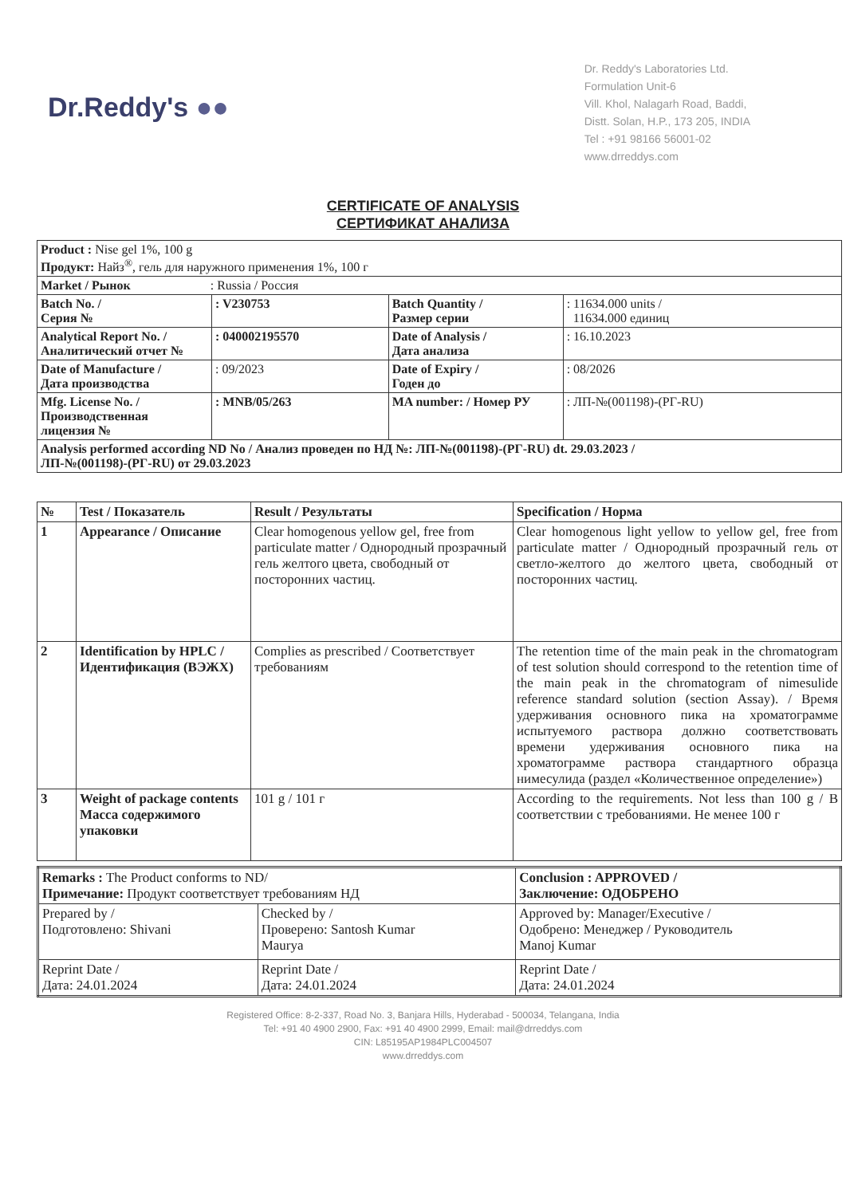Dr.Reddy's ●●
Dr. Reddy's Laboratories Ltd.
Formulation Unit-6
Vill. Khol, Nalagarh Road, Baddi,
Distt. Solan, H.P., 173 205, INDIA
Tel : +91 98166 56001-02
www.drreddys.com
CERTIFICATE OF ANALYSIS
СЕРТИФИКАТ АНАЛИЗА
| Product : Nise gel 1%, 100 g Продукт: Найз<sup>®</sup>, гель для наружного применения 1%, 100 г | | | |
| Market / Рынок : Russia / Россия | | | |
| Batch No. / Серия № | : V230753 | Batch Quantity / Размер серии | : 11634.000 units / 11634.000 единиц |
| Analytical Report No. / Аналитический отчет № | : 040002195570 | Date of Analysis / Дата анализа | : 16.10.2023 |
| Date of Manufacture / Дата производства | : 09/2023 | Date of Expiry / Годен до | : 08/2026 |
| Mfg. License No. / Производственная лицензия № | : MNB/05/263 | MA number: / Номер РУ | : ЛП-№(001198)-(РГ-RU) |
| Analysis performed according ND No / Анализ проведен по НД №: ЛП-№(001198)-(РГ-RU) dt. 29.03.2023 / ЛП-№(001198)-(РГ-RU) от 29.03.2023 | | | |
| № | Test / Показатель | Result / Результаты | Specification / Норма |
| --- | --- | --- | --- |
| 1 | Appearance / Описание | Clear homogenous yellow gel, free from particulate matter / Однородный прозрачный гель желтого цвета, свободный от посторонних частиц. | Clear homogenous light yellow to yellow gel, free from particulate matter / Однородный прозрачный гель от светло-желтого до желтого цвета, свободный от посторонних частиц. |
| 2 | Identification by HPLC / Идентификация (ВЭЖХ) | Complies as prescribed / Соответствует требованиям | The retention time of the main peak in the chromatogram of test solution should correspond to the retention time of the main peak in the chromatogram of nimesulide reference standard solution (section Assay). / Время удерживания основного пика на хроматограмме испытуемого раствора должно соответствовать времени удерживания основного пика на хроматограмме раствора стандартного образца нимесулида (раздел «Количественное определение») |
| 3 | Weight of package contents Масса содержимого упаковки | 101 g / 101 г | According to the requirements. Not less than 100 g / В соответствии с требованиями. Не менее 100 г |
| Remarks : The Product conforms to ND/ Примечание: Продукт соответствует требованиям НД | | Conclusion : APPROVED / Заключение: ОДОБРЕНО |
| Prepared by / Подготовлено: Shivani | Checked by / Проверено: Santosh Kumar Maurya | Approved by: Manager/Executive / Одобрено: Менеджер / Руководитель Manoj Kumar |
| Reprint Date / Дата: 24.01.2024 | Reprint Date / Дата: 24.01.2024 | Reprint Date / Дата: 24.01.2024 |
Registered Office: 8-2-337, Road No. 3, Banjara Hills, Hyderabad - 500034, Telangana, India
Tel: +91 40 4900 2900, Fax: +91 40 4900 2999, Email: mail@drreddys.com
CIN: L85195AP1984PLC004507
www.drreddys.com